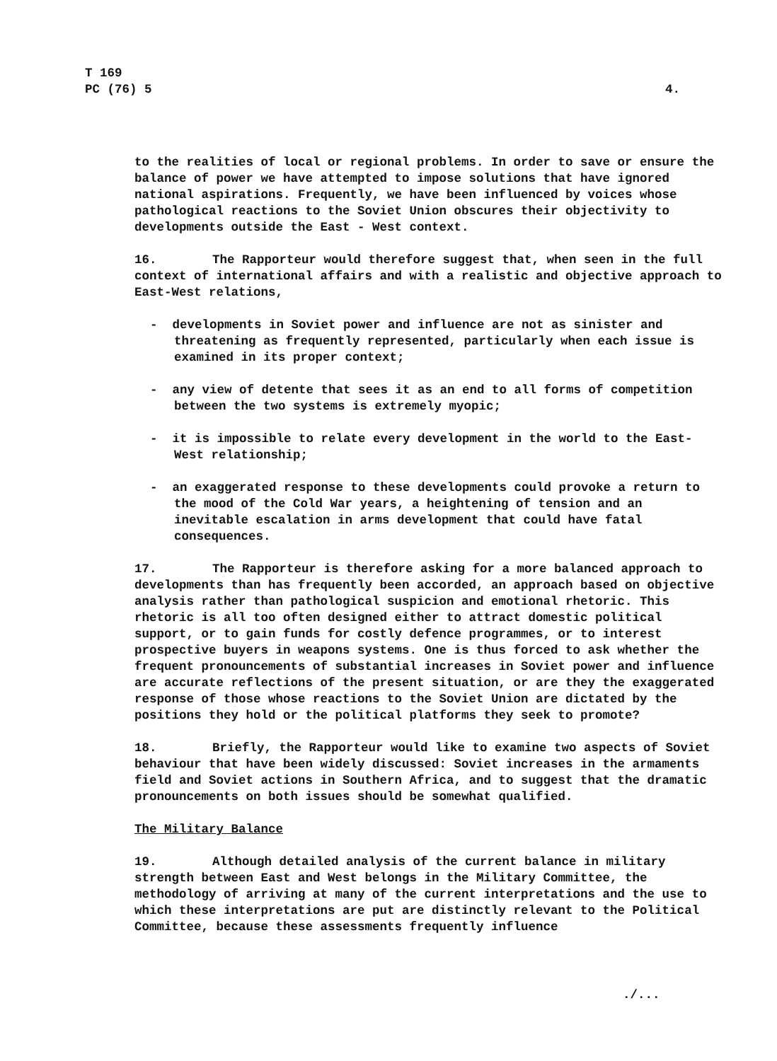T 169
PC (76) 5
4.
to the realities of local or regional problems. In order to save or ensure the balance of power we have attempted to impose solutions that have ignored national aspirations. Frequently, we have been influenced by voices whose pathological reactions to the Soviet Union obscures their objectivity to developments outside the East - West context.
16. The Rapporteur would therefore suggest that, when seen in the full context of international affairs and with a realistic and objective approach to East-West relations,
- developments in Soviet power and influence are not as sinister and threatening as frequently represented, particularly when each issue is examined in its proper context;
- any view of detente that sees it as an end to all forms of competition between the two systems is extremely myopic;
- it is impossible to relate every development in the world to the East-West relationship;
- an exaggerated response to these developments could provoke a return to the mood of the Cold War years, a heightening of tension and an inevitable escalation in arms development that could have fatal consequences.
17. The Rapporteur is therefore asking for a more balanced approach to developments than has frequently been accorded, an approach based on objective analysis rather than pathological suspicion and emotional rhetoric. This rhetoric is all too often designed either to attract domestic political support, or to gain funds for costly defence programmes, or to interest prospective buyers in weapons systems. One is thus forced to ask whether the frequent pronouncements of substantial increases in Soviet power and influence are accurate reflections of the present situation, or are they the exaggerated response of those whose reactions to the Soviet Union are dictated by the positions they hold or the political platforms they seek to promote?
18. Briefly, the Rapporteur would like to examine two aspects of Soviet behaviour that have been widely discussed: Soviet increases in the armaments field and Soviet actions in Southern Africa, and to suggest that the dramatic pronouncements on both issues should be somewhat qualified.
The Military Balance
19. Although detailed analysis of the current balance in military strength between East and West belongs in the Military Committee, the methodology of arriving at many of the current interpretations and the use to which these interpretations are put are distinctly relevant to the Political Committee, because these assessments frequently influence
./...